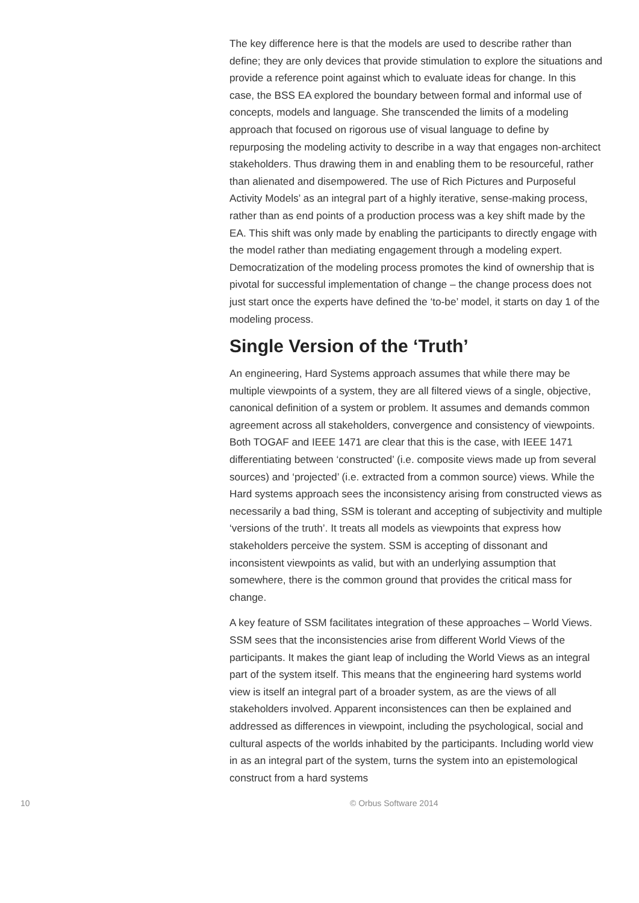The key difference here is that the models are used to describe rather than define; they are only devices that provide stimulation to explore the situations and provide a reference point against which to evaluate ideas for change. In this case, the BSS EA explored the boundary between formal and informal use of concepts, models and language. She transcended the limits of a modeling approach that focused on rigorous use of visual language to define by repurposing the modeling activity to describe in a way that engages non-architect stakeholders. Thus drawing them in and enabling them to be resourceful, rather than alienated and disempowered. The use of Rich Pictures and Purposeful Activity Models’ as an integral part of a highly iterative, sense-making process, rather than as end points of a production process was a key shift made by the EA. This shift was only made by enabling the participants to directly engage with the model rather than mediating engagement through a modeling expert. Democratization of the modeling process promotes the kind of ownership that is pivotal for successful implementation of change – the change process does not just start once the experts have defined the ‘to-be’ model, it starts on day 1 of the modeling process.
Single Version of the ‘Truth’
An engineering, Hard Systems approach assumes that while there may be multiple viewpoints of a system, they are all filtered views of a single, objective, canonical definition of a system or problem. It assumes and demands common agreement across all stakeholders, convergence and consistency of viewpoints. Both TOGAF and IEEE 1471 are clear that this is the case, with IEEE 1471 differentiating between ‘constructed’ (i.e. composite views made up from several sources) and ‘projected’ (i.e. extracted from a common source) views. While the Hard systems approach sees the inconsistency arising from constructed views as necessarily a bad thing, SSM is tolerant and accepting of subjectivity and multiple ‘versions of the truth’. It treats all models as viewpoints that express how stakeholders perceive the system. SSM is accepting of dissonant and inconsistent viewpoints as valid, but with an underlying assumption that somewhere, there is the common ground that provides the critical mass for change.
A key feature of SSM facilitates integration of these approaches – World Views. SSM sees that the inconsistencies arise from different World Views of the participants. It makes the giant leap of including the World Views as an integral part of the system itself. This means that the engineering hard systems world view is itself an integral part of a broader system, as are the views of all stakeholders involved. Apparent inconsistences can then be explained and addressed as differences in viewpoint, including the psychological, social and cultural aspects of the worlds inhabited by the participants. Including world view in as an integral part of the system, turns the system into an epistemological construct from a hard systems
10 © Orbus Software 2014